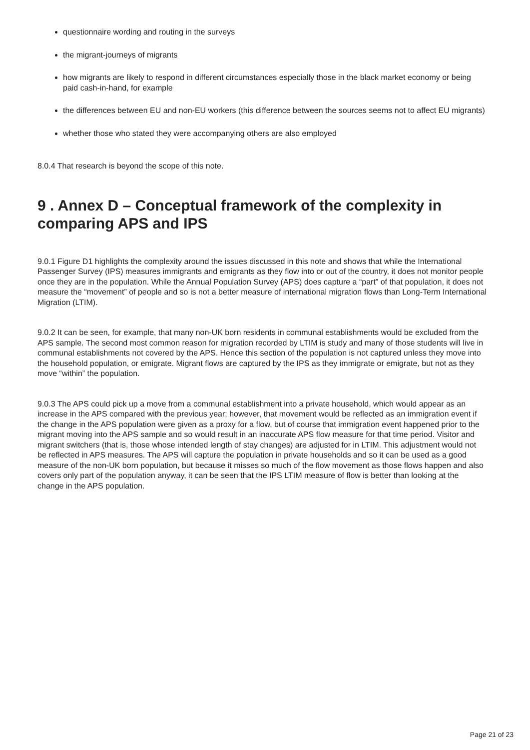questionnaire wording and routing in the surveys
the migrant-journeys of migrants
how migrants are likely to respond in different circumstances especially those in the black market economy or being paid cash-in-hand, for example
the differences between EU and non-EU workers (this difference between the sources seems not to affect EU migrants)
whether those who stated they were accompanying others are also employed
8.0.4 That research is beyond the scope of this note.
9 . Annex D – Conceptual framework of the complexity in comparing APS and IPS
9.0.1 Figure D1 highlights the complexity around the issues discussed in this note and shows that while the International Passenger Survey (IPS) measures immigrants and emigrants as they flow into or out of the country, it does not monitor people once they are in the population. While the Annual Population Survey (APS) does capture a “part” of that population, it does not measure the “movement” of people and so is not a better measure of international migration flows than Long-Term International Migration (LTIM).
9.0.2 It can be seen, for example, that many non-UK born residents in communal establishments would be excluded from the APS sample. The second most common reason for migration recorded by LTIM is study and many of those students will live in communal establishments not covered by the APS. Hence this section of the population is not captured unless they move into the household population, or emigrate. Migrant flows are captured by the IPS as they immigrate or emigrate, but not as they move “within” the population.
9.0.3 The APS could pick up a move from a communal establishment into a private household, which would appear as an increase in the APS compared with the previous year; however, that movement would be reflected as an immigration event if the change in the APS population were given as a proxy for a flow, but of course that immigration event happened prior to the migrant moving into the APS sample and so would result in an inaccurate APS flow measure for that time period. Visitor and migrant switchers (that is, those whose intended length of stay changes) are adjusted for in LTIM. This adjustment would not be reflected in APS measures. The APS will capture the population in private households and so it can be used as a good measure of the non-UK born population, but because it misses so much of the flow movement as those flows happen and also covers only part of the population anyway, it can be seen that the IPS LTIM measure of flow is better than looking at the change in the APS population.
Page 21 of 23